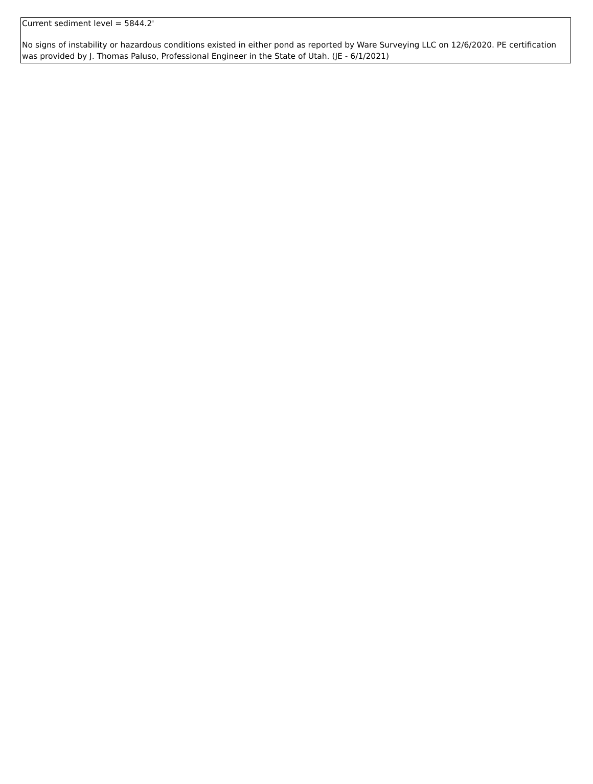Current sediment level = 5844.2'
No signs of instability or hazardous conditions existed in either pond as reported by Ware Surveying LLC on 12/6/2020. PE certification was provided by J. Thomas Paluso, Professional Engineer in the State of Utah. (JE - 6/1/2021)